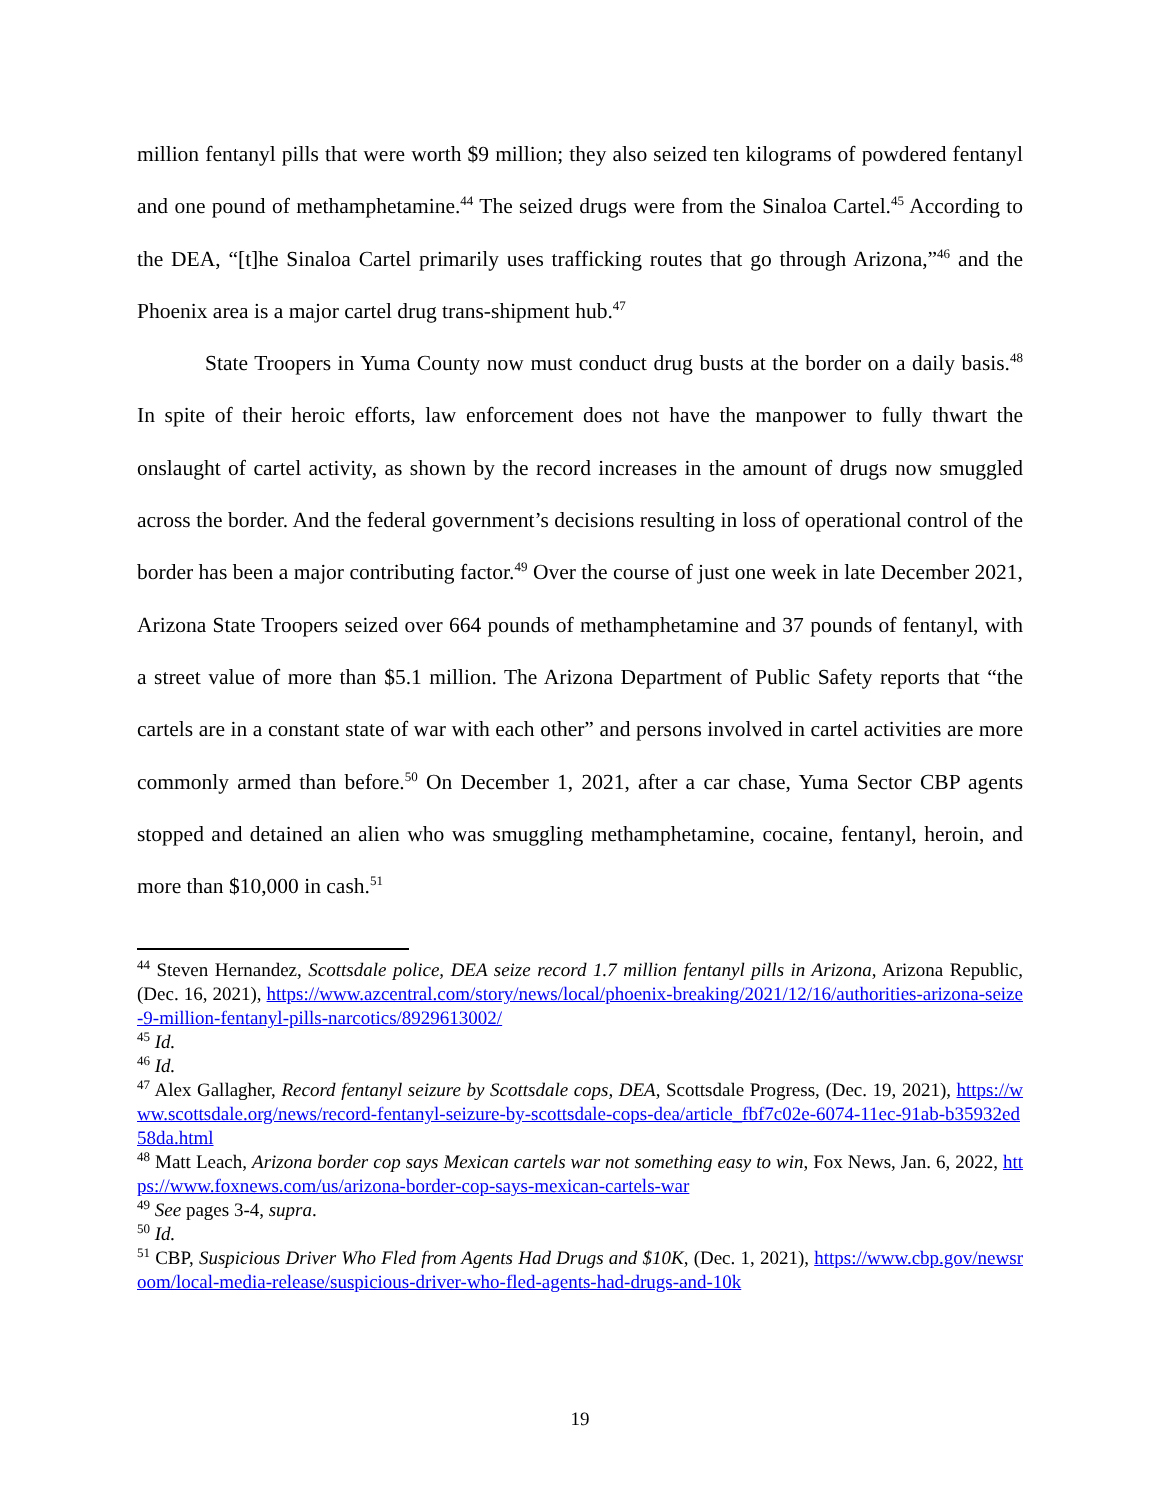million fentanyl pills that were worth $9 million; they also seized ten kilograms of powdered fentanyl and one pound of methamphetamine.<sup>44</sup> The seized drugs were from the Sinaloa Cartel.<sup>45</sup> According to the DEA, “[t]he Sinaloa Cartel primarily uses trafficking routes that go through Arizona,”<sup>46</sup> and the Phoenix area is a major cartel drug trans-shipment hub.<sup>47</sup>
State Troopers in Yuma County now must conduct drug busts at the border on a daily basis.<sup>48</sup> In spite of their heroic efforts, law enforcement does not have the manpower to fully thwart the onslaught of cartel activity, as shown by the record increases in the amount of drugs now smuggled across the border. And the federal government’s decisions resulting in loss of operational control of the border has been a major contributing factor.<sup>49</sup> Over the course of just one week in late December 2021, Arizona State Troopers seized over 664 pounds of methamphetamine and 37 pounds of fentanyl, with a street value of more than $5.1 million. The Arizona Department of Public Safety reports that “the cartels are in a constant state of war with each other” and persons involved in cartel activities are more commonly armed than before.<sup>50</sup> On December 1, 2021, after a car chase, Yuma Sector CBP agents stopped and detained an alien who was smuggling methamphetamine, cocaine, fentanyl, heroin, and more than $10,000 in cash.<sup>51</sup>
<sup>44</sup> Steven Hernandez, Scottsdale police, DEA seize record 1.7 million fentanyl pills in Arizona, Arizona Republic, (Dec. 16, 2021), https://www.azcentral.com/story/news/local/phoenix-breaking/2021/12/16/authorities-arizona-seize-9-million-fentanyl-pills-narcotics/8929613002/
<sup>45</sup> Id.
<sup>46</sup> Id.
<sup>47</sup> Alex Gallagher, Record fentanyl seizure by Scottsdale cops, DEA, Scottsdale Progress, (Dec. 19, 2021), https://www.scottsdale.org/news/record-fentanyl-seizure-by-scottsdale-cops-dea/article_fbf7c02e-6074-11ec-91ab-b35932ed58da.html
<sup>48</sup> Matt Leach, Arizona border cop says Mexican cartels war not something easy to win, Fox News, Jan. 6, 2022, https://www.foxnews.com/us/arizona-border-cop-says-mexican-cartels-war
<sup>49</sup> See pages 3-4, supra.
<sup>50</sup> Id.
<sup>51</sup> CBP, Suspicious Driver Who Fled from Agents Had Drugs and $10K, (Dec. 1, 2021), https://www.cbp.gov/newsroom/local-media-release/suspicious-driver-who-fled-agents-had-drugs-and-10k
19